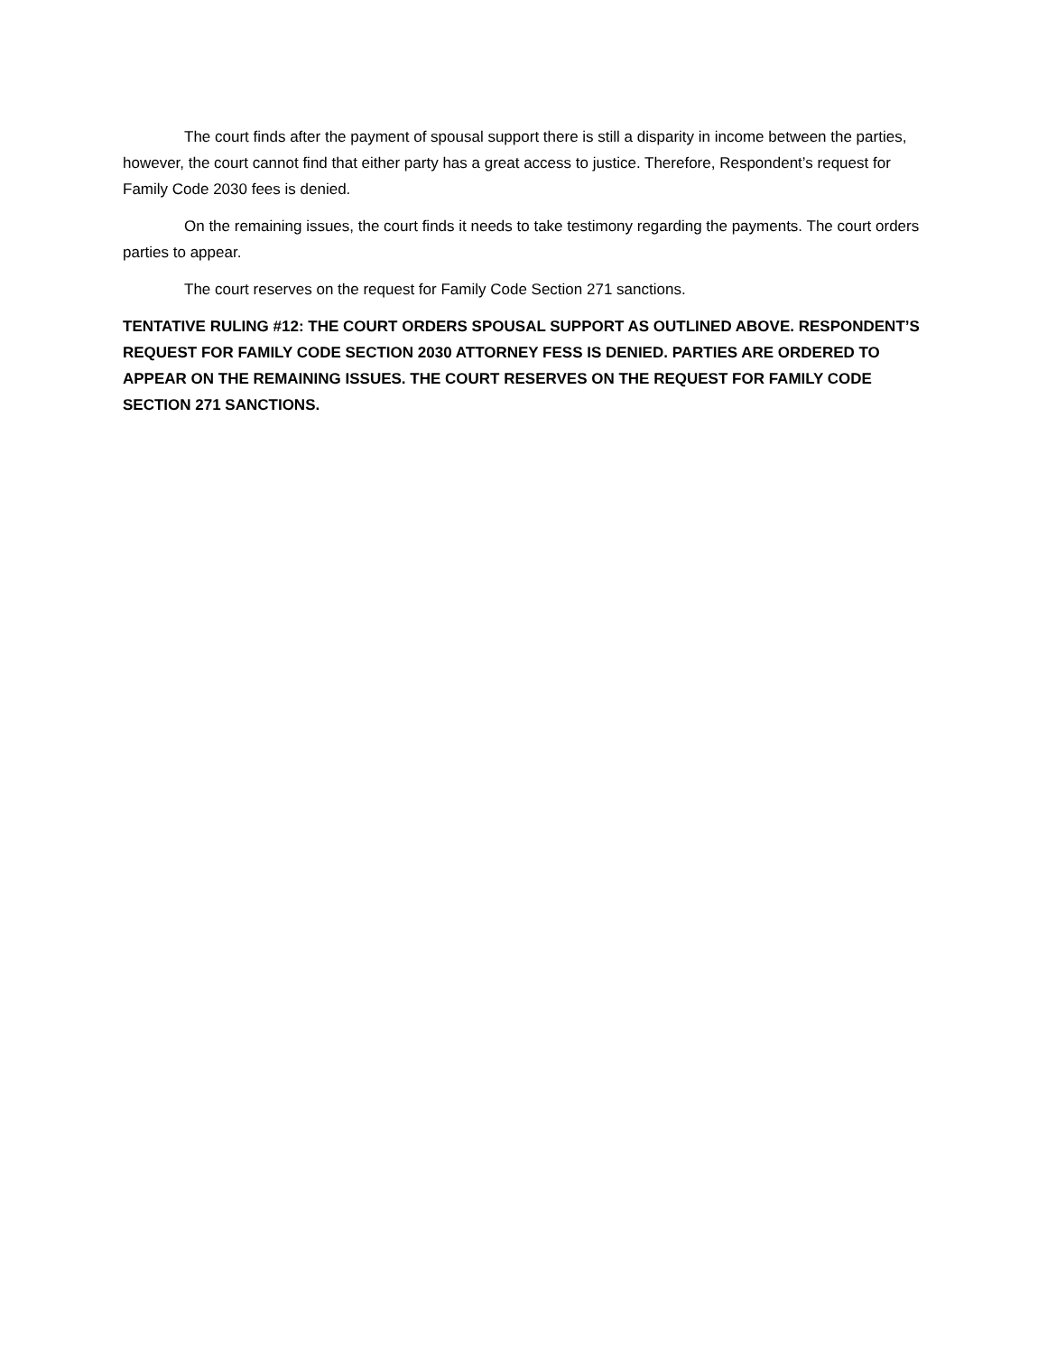The court finds after the payment of spousal support there is still a disparity in income between the parties, however, the court cannot find that either party has a great access to justice. Therefore, Respondent’s request for Family Code 2030 fees is denied.
On the remaining issues, the court finds it needs to take testimony regarding the payments. The court orders parties to appear.
The court reserves on the request for Family Code Section 271 sanctions.
TENTATIVE RULING #12: THE COURT ORDERS SPOUSAL SUPPORT AS OUTLINED ABOVE. RESPONDENT’S REQUEST FOR FAMILY CODE SECTION 2030 ATTORNEY FESS IS DENIED. PARTIES ARE ORDERED TO APPEAR ON THE REMAINING ISSUES. THE COURT RESERVES ON THE REQUEST FOR FAMILY CODE SECTION 271 SANCTIONS.